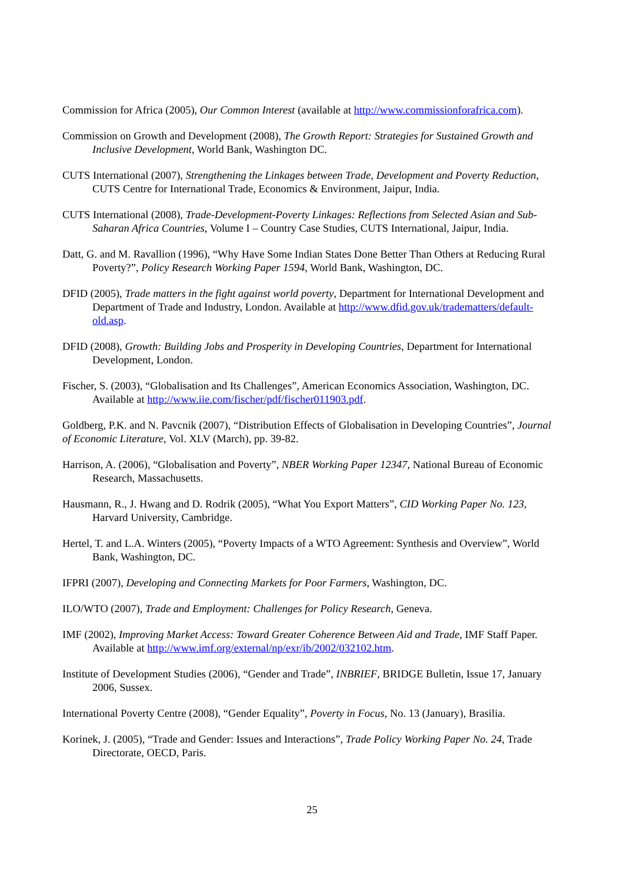Commission for Africa (2005), Our Common Interest (available at http://www.commissionforafrica.com).
Commission on Growth and Development (2008), The Growth Report: Strategies for Sustained Growth and Inclusive Development, World Bank, Washington DC.
CUTS International (2007), Strengthening the Linkages between Trade, Development and Poverty Reduction, CUTS Centre for International Trade, Economics & Environment, Jaipur, India.
CUTS International (2008), Trade-Development-Poverty Linkages: Reflections from Selected Asian and Sub-Saharan Africa Countries, Volume I – Country Case Studies, CUTS International, Jaipur, India.
Datt, G. and M. Ravallion (1996), “Why Have Some Indian States Done Better Than Others at Reducing Rural Poverty?”, Policy Research Working Paper 1594, World Bank, Washington, DC.
DFID (2005), Trade matters in the fight against world poverty, Department for International Development and Department of Trade and Industry, London. Available at http://www.dfid.gov.uk/tradematters/default-old.asp.
DFID (2008), Growth: Building Jobs and Prosperity in Developing Countries, Department for International Development, London.
Fischer, S. (2003), “Globalisation and Its Challenges”, American Economics Association, Washington, DC. Available at http://www.iie.com/fischer/pdf/fischer011903.pdf.
Goldberg, P.K. and N. Pavcnik (2007), “Distribution Effects of Globalisation in Developing Countries”, Journal of Economic Literature, Vol. XLV (March), pp. 39-82.
Harrison, A. (2006), “Globalisation and Poverty”, NBER Working Paper 12347, National Bureau of Economic Research, Massachusetts.
Hausmann, R., J. Hwang and D. Rodrik (2005), “What You Export Matters”, CID Working Paper No. 123, Harvard University, Cambridge.
Hertel, T. and L.A. Winters (2005), “Poverty Impacts of a WTO Agreement: Synthesis and Overview”, World Bank, Washington, DC.
IFPRI (2007), Developing and Connecting Markets for Poor Farmers, Washington, DC.
ILO/WTO (2007), Trade and Employment: Challenges for Policy Research, Geneva.
IMF (2002), Improving Market Access: Toward Greater Coherence Between Aid and Trade, IMF Staff Paper. Available at http://www.imf.org/external/np/exr/ib/2002/032102.htm.
Institute of Development Studies (2006), “Gender and Trade”, INBRIEF, BRIDGE Bulletin, Issue 17, January 2006, Sussex.
International Poverty Centre (2008), “Gender Equality”, Poverty in Focus, No. 13 (January), Brasilia.
Korinek, J. (2005), “Trade and Gender: Issues and Interactions”, Trade Policy Working Paper No. 24, Trade Directorate, OECD, Paris.
25